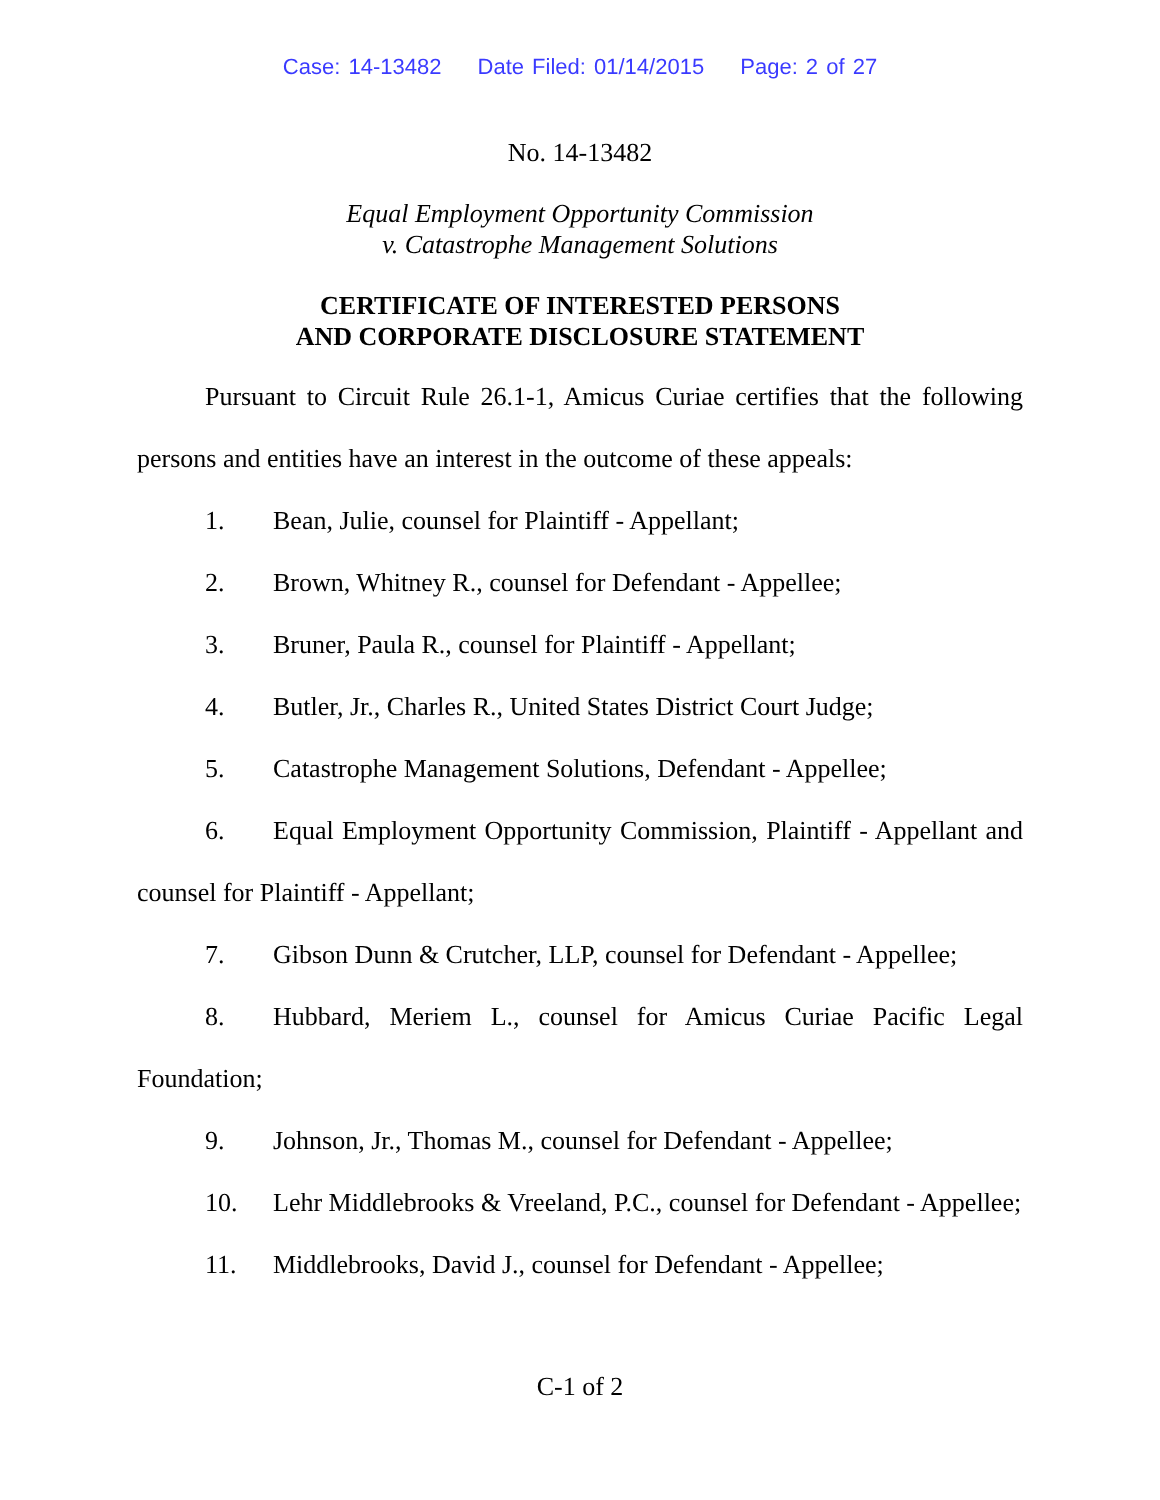Case: 14-13482 Date Filed: 01/14/2015 Page: 2 of 27
No. 14-13482
Equal Employment Opportunity Commission
v. Catastrophe Management Solutions
CERTIFICATE OF INTERESTED PERSONS
AND CORPORATE DISCLOSURE STATEMENT
Pursuant to Circuit Rule 26.1-1, Amicus Curiae certifies that the following persons and entities have an interest in the outcome of these appeals:
1. Bean, Julie, counsel for Plaintiff - Appellant;
2. Brown, Whitney R., counsel for Defendant - Appellee;
3. Bruner, Paula R., counsel for Plaintiff - Appellant;
4. Butler, Jr., Charles R., United States District Court Judge;
5. Catastrophe Management Solutions, Defendant - Appellee;
6. Equal Employment Opportunity Commission, Plaintiff - Appellant and counsel for Plaintiff - Appellant;
7. Gibson Dunn & Crutcher, LLP, counsel for Defendant - Appellee;
8. Hubbard, Meriem L., counsel for Amicus Curiae Pacific Legal Foundation;
9. Johnson, Jr., Thomas M., counsel for Defendant - Appellee;
10. Lehr Middlebrooks & Vreeland, P.C., counsel for Defendant - Appellee;
11. Middlebrooks, David J., counsel for Defendant - Appellee;
C-1 of 2